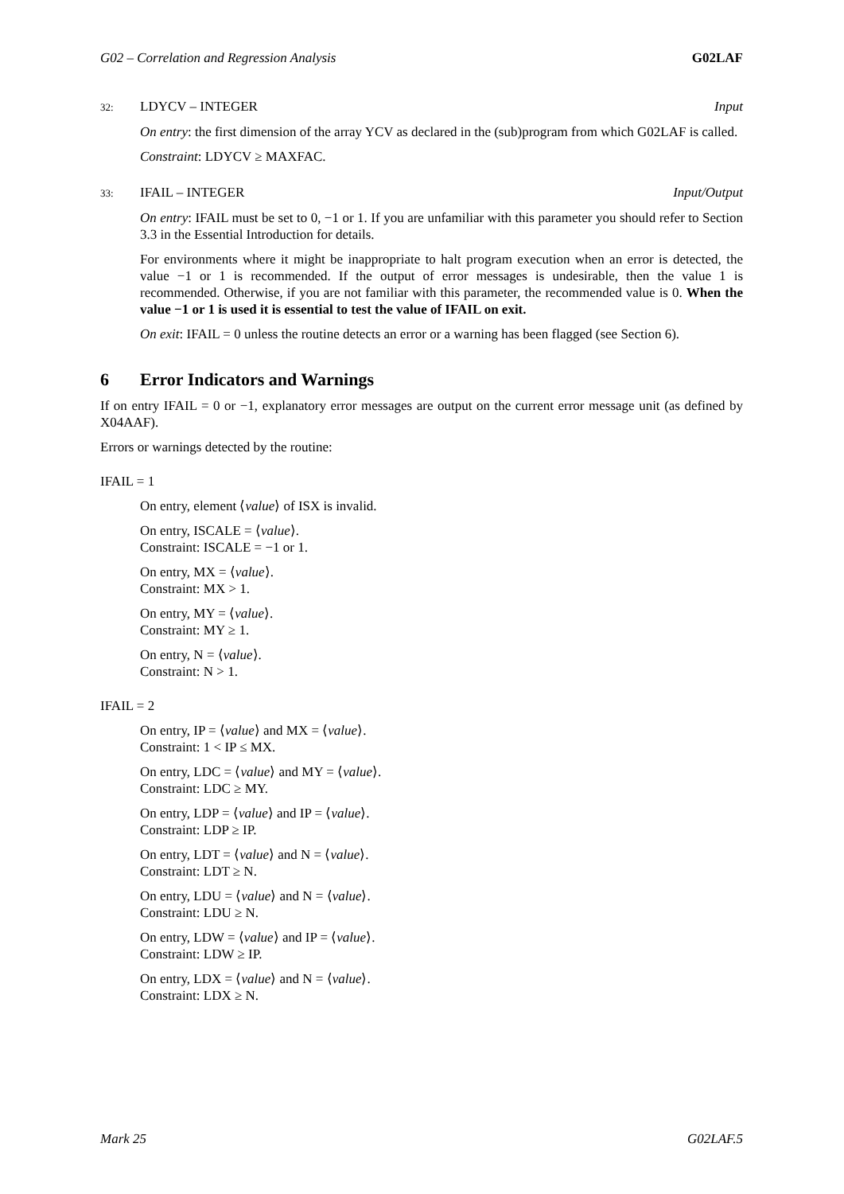G02 – Correlation and Regression Analysis G02LAF
32: LDYCV – INTEGER Input
On entry: the first dimension of the array YCV as declared in the (sub)program from which G02LAF is called.
Constraint: LDYCV ≥ MAXFAC.
33: IFAIL – INTEGER Input/Output
On entry: IFAIL must be set to 0, −1 or 1. If you are unfamiliar with this parameter you should refer to Section 3.3 in the Essential Introduction for details.
For environments where it might be inappropriate to halt program execution when an error is detected, the value −1 or 1 is recommended. If the output of error messages is undesirable, then the value 1 is recommended. Otherwise, if you are not familiar with this parameter, the recommended value is 0. When the value −1 or 1 is used it is essential to test the value of IFAIL on exit.
On exit: IFAIL = 0 unless the routine detects an error or a warning has been flagged (see Section 6).
6 Error Indicators and Warnings
If on entry IFAIL = 0 or −1, explanatory error messages are output on the current error message unit (as defined by X04AAF).
Errors or warnings detected by the routine:
IFAIL = 1
On entry, element ⟨value⟩ of ISX is invalid.
On entry, ISCALE = ⟨value⟩.
Constraint: ISCALE = −1 or 1.
On entry, MX = ⟨value⟩.
Constraint: MX > 1.
On entry, MY = ⟨value⟩.
Constraint: MY ≥ 1.
On entry, N = ⟨value⟩.
Constraint: N > 1.
IFAIL = 2
On entry, IP = ⟨value⟩ and MX = ⟨value⟩.
Constraint: 1 < IP ≤ MX.
On entry, LDC = ⟨value⟩ and MY = ⟨value⟩.
Constraint: LDC ≥ MY.
On entry, LDP = ⟨value⟩ and IP = ⟨value⟩.
Constraint: LDP ≥ IP.
On entry, LDT = ⟨value⟩ and N = ⟨value⟩.
Constraint: LDT ≥ N.
On entry, LDU = ⟨value⟩ and N = ⟨value⟩.
Constraint: LDU ≥ N.
On entry, LDW = ⟨value⟩ and IP = ⟨value⟩.
Constraint: LDW ≥ IP.
On entry, LDX = ⟨value⟩ and N = ⟨value⟩.
Constraint: LDX ≥ N.
Mark 25 G02LAF.5